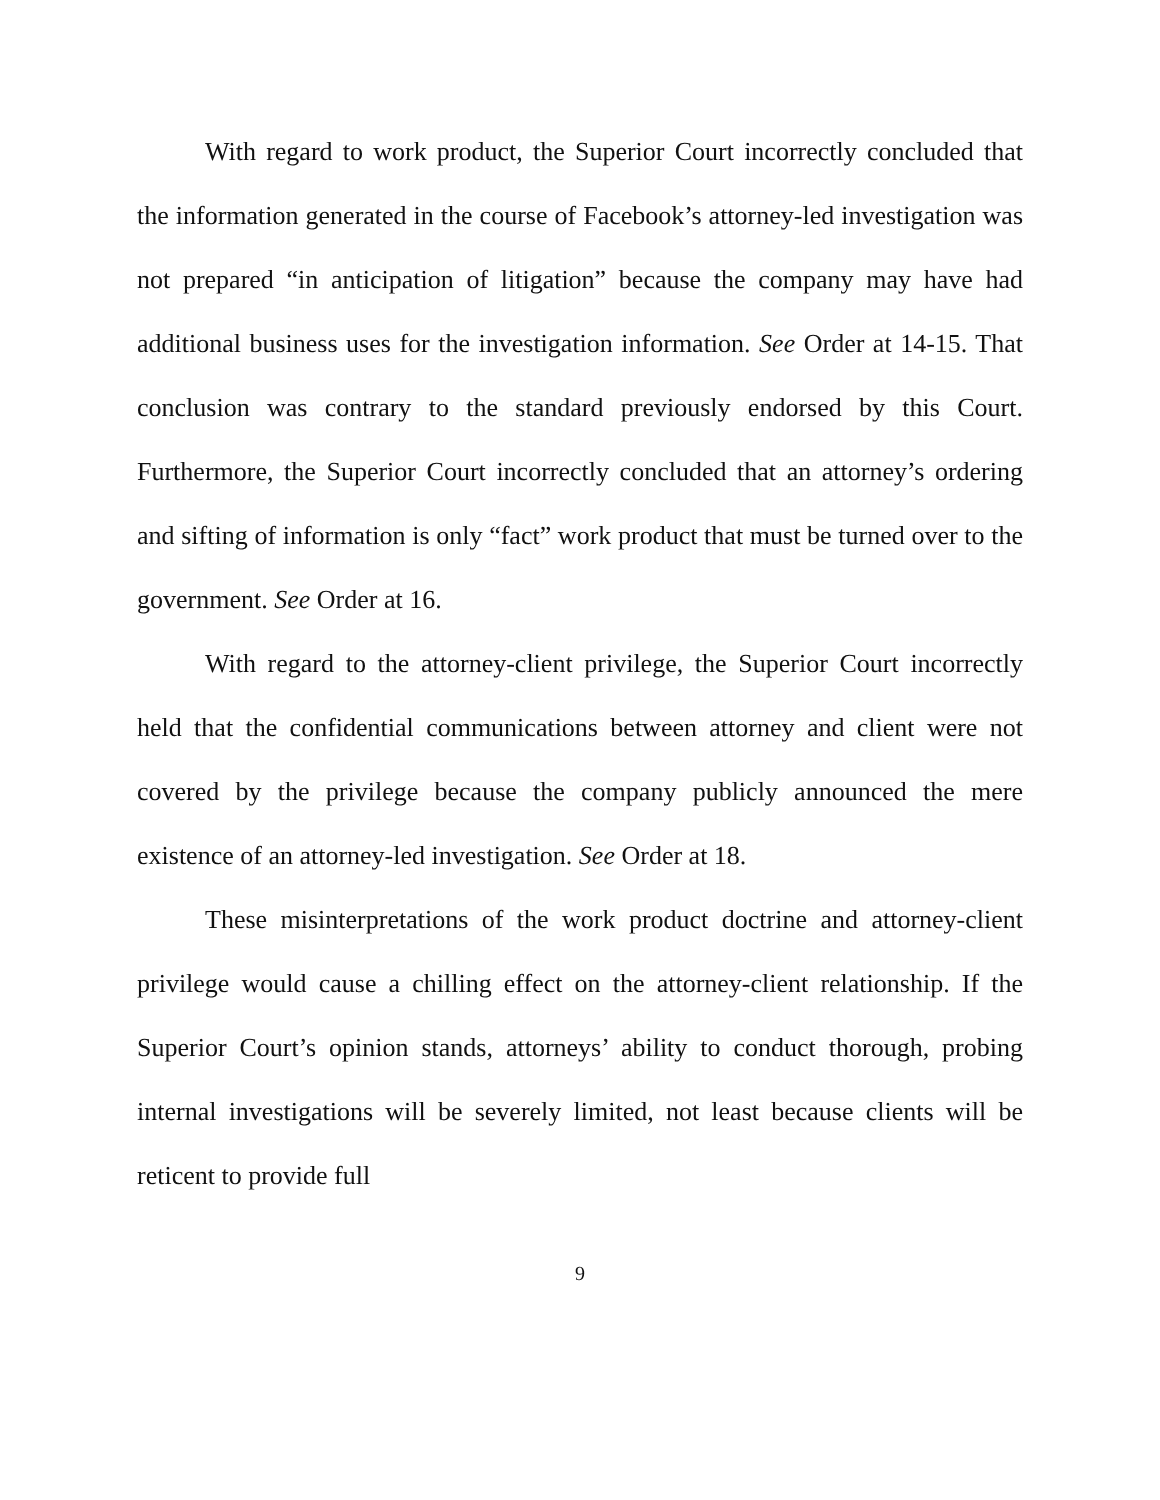With regard to work product, the Superior Court incorrectly concluded that the information generated in the course of Facebook’s attorney-led investigation was not prepared “in anticipation of litigation” because the company may have had additional business uses for the investigation information. See Order at 14-15. That conclusion was contrary to the standard previously endorsed by this Court. Furthermore, the Superior Court incorrectly concluded that an attorney’s ordering and sifting of information is only “fact” work product that must be turned over to the government. See Order at 16.
With regard to the attorney-client privilege, the Superior Court incorrectly held that the confidential communications between attorney and client were not covered by the privilege because the company publicly announced the mere existence of an attorney-led investigation. See Order at 18.
These misinterpretations of the work product doctrine and attorney-client privilege would cause a chilling effect on the attorney-client relationship. If the Superior Court’s opinion stands, attorneys’ ability to conduct thorough, probing internal investigations will be severely limited, not least because clients will be reticent to provide full
9